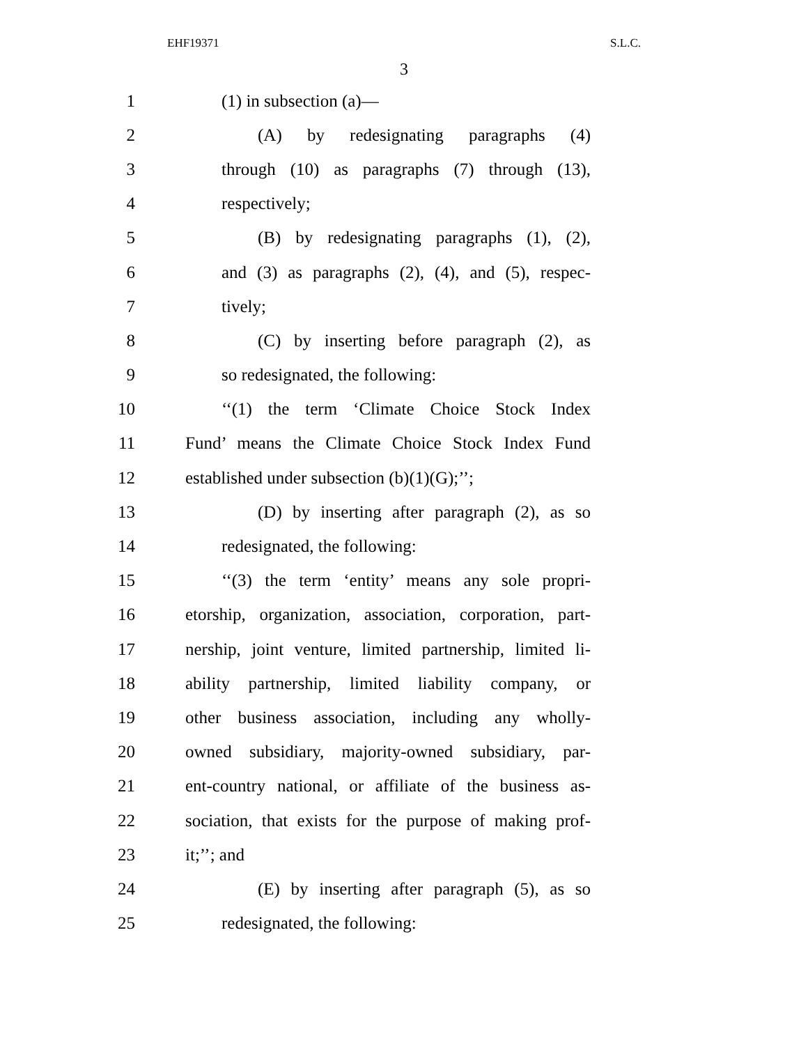EHF19371 S.L.C.
3
1 (1) in subsection (a)—
2 (A) by redesignating paragraphs (4)
3 through (10) as paragraphs (7) through (13),
4 respectively;
5 (B) by redesignating paragraphs (1), (2),
6 and (3) as paragraphs (2), (4), and (5), respec-
7 tively;
8 (C) by inserting before paragraph (2), as
9 so redesignated, the following:
10 ‘‘(1) the term ‘Climate Choice Stock Index
11 Fund’ means the Climate Choice Stock Index Fund
12 established under subsection (b)(1)(G);’’;
13 (D) by inserting after paragraph (2), as so
14 redesignated, the following:
15 ‘‘(3) the term ‘entity’ means any sole propri-
16 etorship, organization, association, corporation, part-
17 nership, joint venture, limited partnership, limited li-
18 ability partnership, limited liability company, or
19 other business association, including any wholly-
20 owned subsidiary, majority-owned subsidiary, par-
21 ent-country national, or affiliate of the business as-
22 sociation, that exists for the purpose of making prof-
23 it;’’; and
24 (E) by inserting after paragraph (5), as so
25 redesignated, the following: